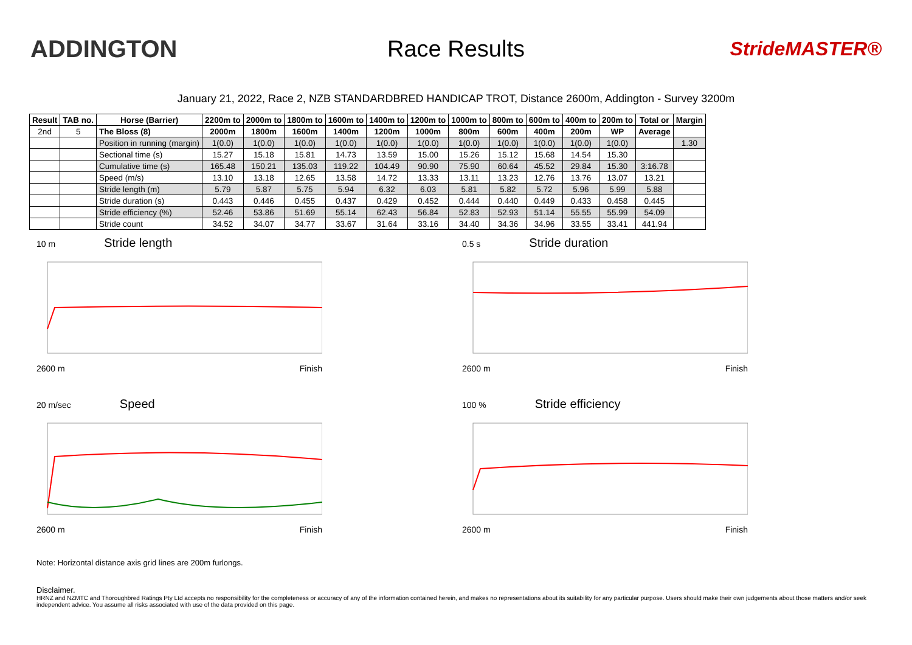ADDINGTON Race Results
StrideMASTER®
January 21, 2022, Race 2, NZB STANDARDBRED HANDICAP TROT, Distance 2600m, Addington - Survey 3200m
| Result | TAB no. | Horse (Barrier) | 2200m to | 2000m to | 1800m to | 1600m to | 1400m to | 1200m to | 1000m to | 800m to | 600m to | 400m to | 200m to | Total or | Margin |
| --- | --- | --- | --- | --- | --- | --- | --- | --- | --- | --- | --- | --- | --- | --- | --- |
| 2nd | 5 | The Bloss (8) | 2000m | 1800m | 1600m | 1400m | 1200m | 1000m | 800m | 600m | 400m | 200m | WP | Average | |
| | | Position in running (margin) | 1(0.0) | 1(0.0) | 1(0.0) | 1(0.0) | 1(0.0) | 1(0.0) | 1(0.0) | 1(0.0) | 1(0.0) | 1(0.0) | 1(0.0) | | 1.30 |
| | | Sectional time (s) | 15.27 | 15.18 | 15.81 | 14.73 | 13.59 | 15.00 | 15.26 | 15.12 | 15.68 | 14.54 | 15.30 | | |
| | | Cumulative time (s) | 165.48 | 150.21 | 135.03 | 119.22 | 104.49 | 90.90 | 75.90 | 60.64 | 45.52 | 29.84 | 15.30 | 3:16.78 | |
| | | Speed (m/s) | 13.10 | 13.18 | 12.65 | 13.58 | 14.72 | 13.33 | 13.11 | 13.23 | 12.76 | 13.76 | 13.07 | 13.21 | |
| | | Stride length (m) | 5.79 | 5.87 | 5.75 | 5.94 | 6.32 | 6.03 | 5.81 | 5.82 | 5.72 | 5.96 | 5.99 | 5.88 | |
| | | Stride duration (s) | 0.443 | 0.446 | 0.455 | 0.437 | 0.429 | 0.452 | 0.444 | 0.440 | 0.449 | 0.433 | 0.458 | 0.445 | |
| | | Stride efficiency (%) | 52.46 | 53.86 | 51.69 | 55.14 | 62.43 | 56.84 | 52.83 | 52.93 | 51.14 | 55.55 | 55.99 | 54.09 | |
| | | Stride count | 34.52 | 34.07 | 34.77 | 33.67 | 31.64 | 33.16 | 34.40 | 34.36 | 34.96 | 33.55 | 33.41 | 441.94 | |
10 m Stride length
2600 m Finish
0.5 s Stride duration
2600 m Finish
20 m/sec Speed
2600 m Finish
100 % Stride efficiency
2600 m Finish
Note: Horizontal distance axis grid lines are 200m furlongs.
Disclaimer.
HRNZ and NZMTC and Thoroughbred Ratings Pty Ltd accepts no responsibility for the completeness or accuracy of any of the information contained herein, and makes no representations about its suitability for any particular purpose. Users should make their own judgements about those matters and/or seek independent advice. You assume all risks associated with use of the data provided on this page.